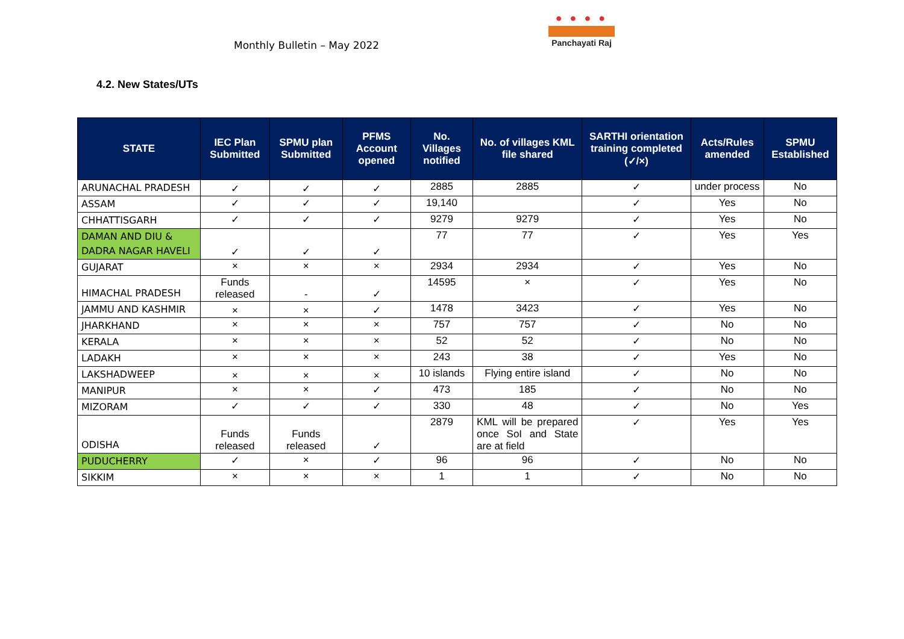Monthly Bulletin – May 2022
● ● ● ●
Panchayati Raj
4.2. New States/UTs
| STATE | IEC Plan Submitted | SPMU plan Submitted | PFMS Account opened | No. Villages notified | No. of villages KML file shared | SARTHI orientation training completed (✓/×) | Acts/Rules amended | SPMU Established |
| --- | --- | --- | --- | --- | --- | --- | --- | --- |
| ARUNACHAL PRADESH | ✓ | ✓ | ✓ | 2885 | 2885 | ✓ | under process | No |
| ASSAM | ✓ | ✓ | ✓ | 19,140 | | ✓ | Yes | No |
| CHHATTISGARH | ✓ | ✓ | ✓ | 9279 | 9279 | ✓ | Yes | No |
| DAMAN AND DIU & DADRA NAGAR HAVELI | ✓ | ✓ | ✓ | 77 | 77 | ✓ | Yes | Yes |
| GUJARAT | × | × | × | 2934 | 2934 | ✓ | Yes | No |
| HIMACHAL PRADESH | Funds released | - | ✓ | 14595 | × | ✓ | Yes | No |
| JAMMU AND KASHMIR | × | × | ✓ | 1478 | 3423 | ✓ | Yes | No |
| JHARKHAND | × | × | × | 757 | 757 | ✓ | No | No |
| KERALA | × | × | × | 52 | 52 | ✓ | No | No |
| LADAKH | × | × | × | 243 | 38 | ✓ | Yes | No |
| LAKSHADWEEP | × | × | × | 10 islands | Flying entire island | ✓ | No | No |
| MANIPUR | × | × | ✓ | 473 | 185 | ✓ | No | No |
| MIZORAM | ✓ | ✓ | ✓ | 330 | 48 | ✓ | No | Yes |
| ODISHA | Funds released | Funds released | ✓ | 2879 | KML will be prepared once SoI and State are at field | ✓ | Yes | Yes |
| PUDUCHERRY | ✓ | × | ✓ | 96 | 96 | ✓ | No | No |
| SIKKIM | × | × | × | 1 | 1 | ✓ | No | No |